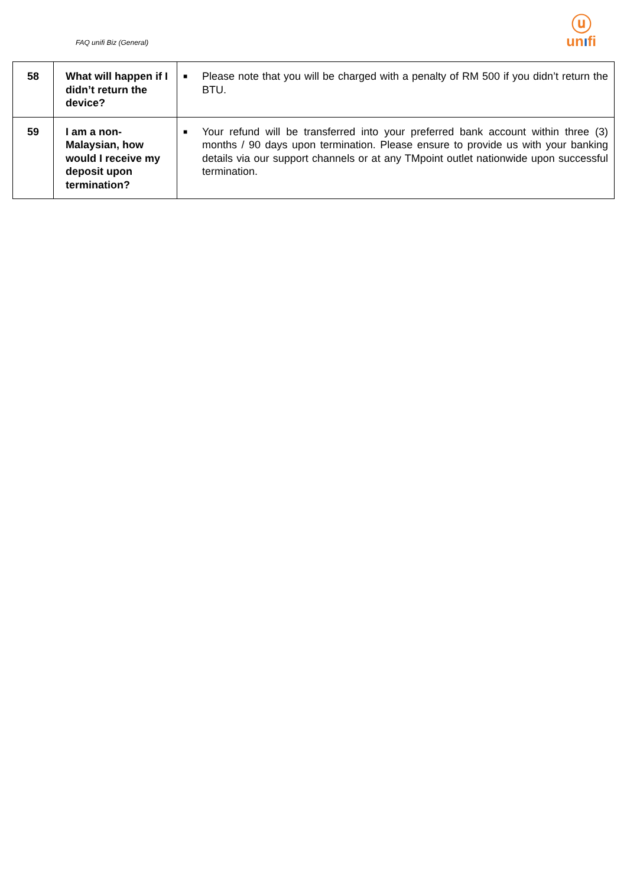FAQ unifi Biz (General)
ⓤ
unıfi
| 58 | What will happen if I didn’t return the device? | ■ Please note that you will be charged with a penalty of RM 500 if you didn’t return the BTU. |
| 59 | I am a non-Malaysian, how would I receive my deposit upon termination? | ■ Your refund will be transferred into your preferred bank account within three (3) months / 90 days upon termination. Please ensure to provide us with your banking details via our support channels or at any TMpoint outlet nationwide upon successful termination. |